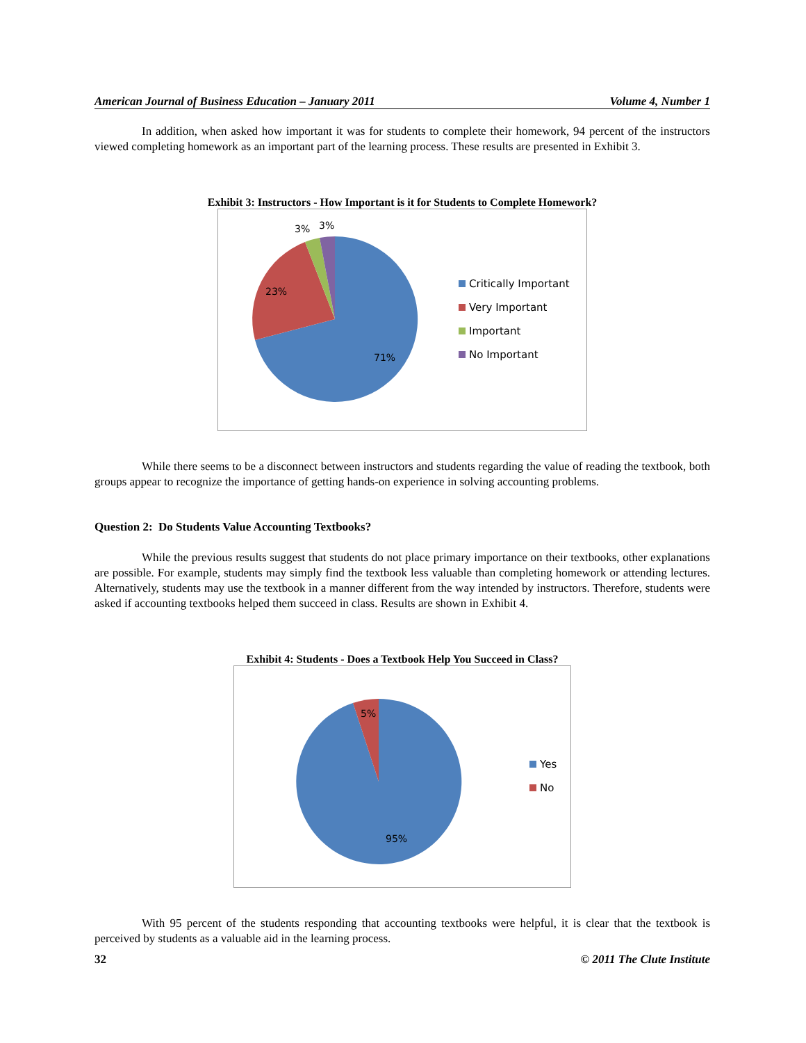American Journal of Business Education – January 2011 Volume 4, Number 1
In addition, when asked how important it was for students to complete their homework, 94 percent of the instructors viewed completing homework as an important part of the learning process. These results are presented in Exhibit 3.
Exhibit 3: Instructors - How Important is it for Students to Complete Homework?
3% 3%
23%
71%
Critically Important
Very Important
Important
No Important
While there seems to be a disconnect between instructors and students regarding the value of reading the textbook, both groups appear to recognize the importance of getting hands-on experience in solving accounting problems.
Question 2: Do Students Value Accounting Textbooks?
While the previous results suggest that students do not place primary importance on their textbooks, other explanations are possible. For example, students may simply find the textbook less valuable than completing homework or attending lectures. Alternatively, students may use the textbook in a manner different from the way intended by instructors. Therefore, students were asked if accounting textbooks helped them succeed in class. Results are shown in Exhibit 4.
Exhibit 4: Students - Does a Textbook Help You Succeed in Class?
5%
95%
Yes
No
With 95 percent of the students responding that accounting textbooks were helpful, it is clear that the textbook is perceived by students as a valuable aid in the learning process.
32 © 2011 The Clute Institute